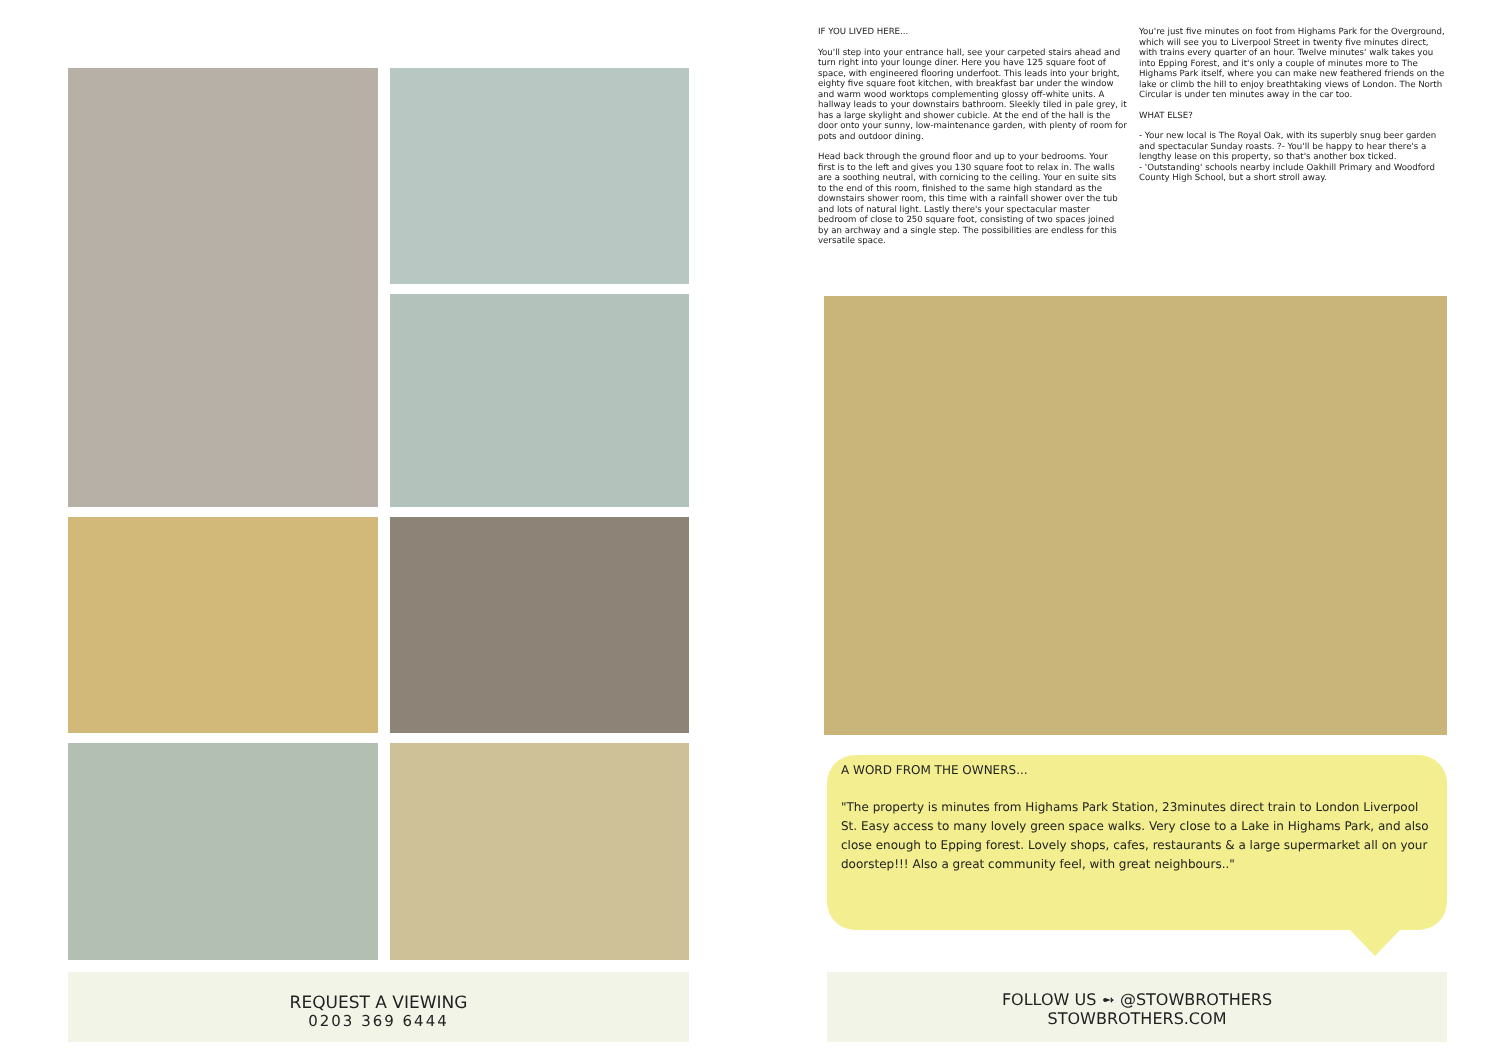REQUEST A VIEWING
0203 369 6444
IF YOU LIVED HERE...
You'll step into your entrance hall, see your carpeted stairs ahead and turn right into your lounge diner. Here you have 125 square foot of space, with engineered flooring underfoot. This leads into your bright, eighty five square foot kitchen, with breakfast bar under the window and warm wood worktops complementing glossy off-white units. A hallway leads to your downstairs bathroom. Sleekly tiled in pale grey, it has a large skylight and shower cubicle. At the end of the hall is the door onto your sunny, low-maintenance garden, with plenty of room for pots and outdoor dining.
Head back through the ground floor and up to your bedrooms. Your first is to the left and gives you 130 square foot to relax in. The walls are a soothing neutral, with cornicing to the ceiling. Your en suite sits to the end of this room, finished to the same high standard as the downstairs shower room, this time with a rainfall shower over the tub and lots of natural light. Lastly there's your spectacular master bedroom of close to 250 square foot, consisting of two spaces joined by an archway and a single step. The possibilities are endless for this versatile space.
You're just five minutes on foot from Highams Park for the Overground, which will see you to Liverpool Street in twenty five minutes direct, with trains every quarter of an hour. Twelve minutes' walk takes you into Epping Forest, and it's only a couple of minutes more to The Highams Park itself, where you can make new feathered friends on the lake or climb the hill to enjoy breathtaking views of London. The North Circular is under ten minutes away in the car too.
WHAT ELSE?
- Your new local is The Royal Oak, with its superbly snug beer garden and spectacular Sunday roasts. ?- You'll be happy to hear there's a lengthy lease on this property, so that's another box ticked.
- 'Outstanding' schools nearby include Oakhill Primary and Woodford County High School, but a short stroll away.
A WORD FROM THE OWNERS...
"The property is minutes from Highams Park Station, 23minutes direct train to London Liverpool St. Easy access to many lovely green space walks. Very close to a Lake in Highams Park, and also close enough to Epping forest. Lovely shops, cafes, restaurants & a large supermarket all on your doorstep!!! Also a great community feel, with great neighbours.."
FOLLOW US ➻ @STOWBROTHERS
STOWBROTHERS.COM